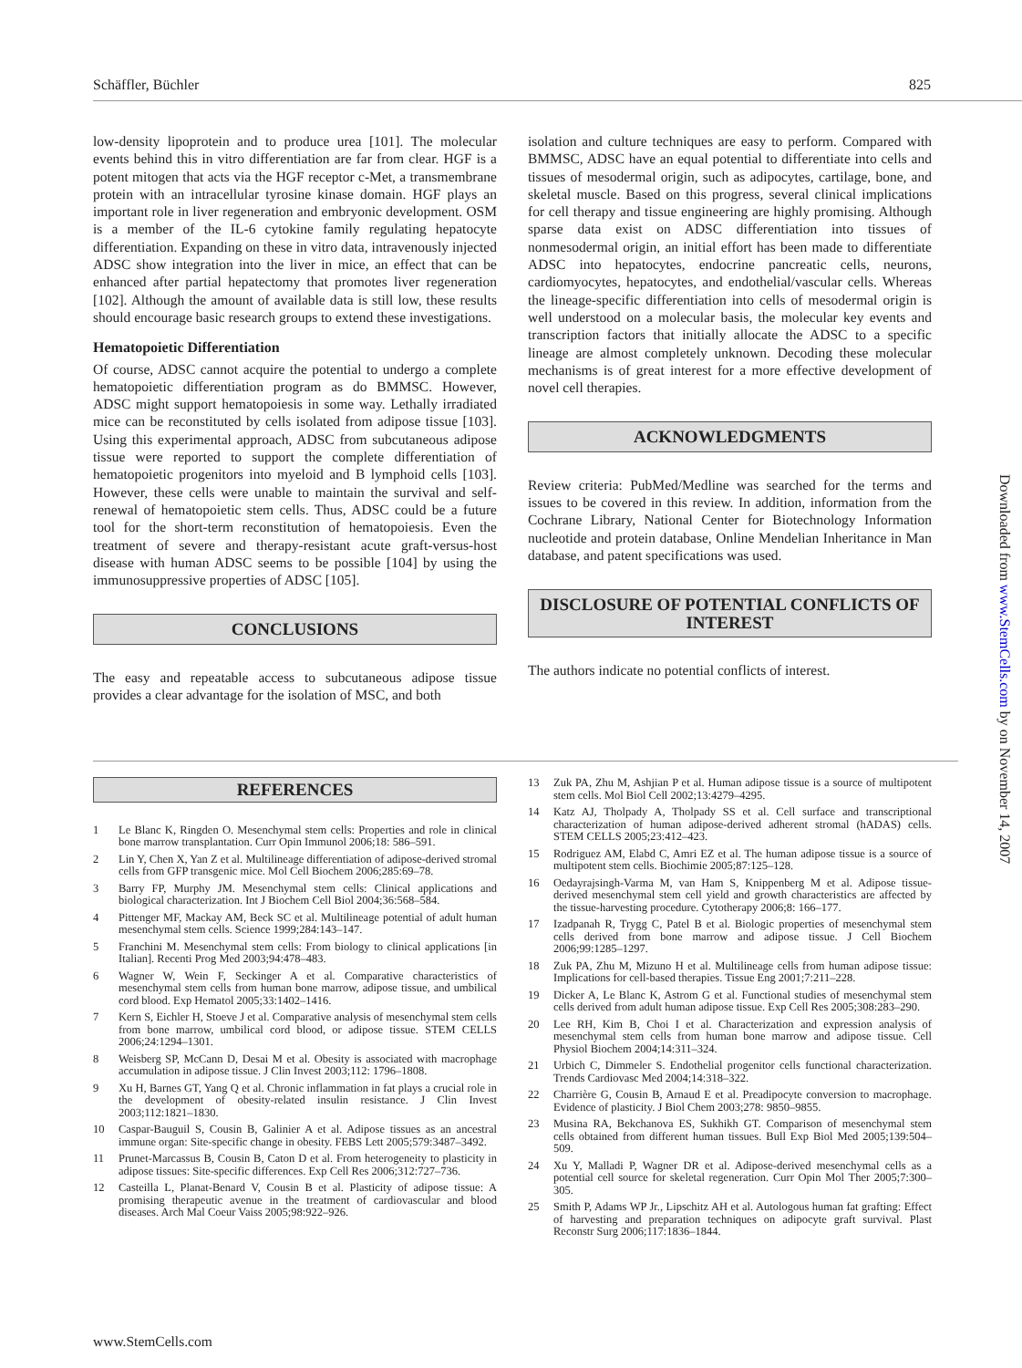Schäffler, Büchler 825
low-density lipoprotein and to produce urea [101]. The molecular events behind this in vitro differentiation are far from clear. HGF is a potent mitogen that acts via the HGF receptor c-Met, a transmembrane protein with an intracellular tyrosine kinase domain. HGF plays an important role in liver regeneration and embryonic development. OSM is a member of the IL-6 cytokine family regulating hepatocyte differentiation. Expanding on these in vitro data, intravenously injected ADSC show integration into the liver in mice, an effect that can be enhanced after partial hepatectomy that promotes liver regeneration [102]. Although the amount of available data is still low, these results should encourage basic research groups to extend these investigations.
Hematopoietic Differentiation
Of course, ADSC cannot acquire the potential to undergo a complete hematopoietic differentiation program as do BMMSC. However, ADSC might support hematopoiesis in some way. Lethally irradiated mice can be reconstituted by cells isolated from adipose tissue [103]. Using this experimental approach, ADSC from subcutaneous adipose tissue were reported to support the complete differentiation of hematopoietic progenitors into myeloid and B lymphoid cells [103]. However, these cells were unable to maintain the survival and self-renewal of hematopoietic stem cells. Thus, ADSC could be a future tool for the short-term reconstitution of hematopoiesis. Even the treatment of severe and therapy-resistant acute graft-versus-host disease with human ADSC seems to be possible [104] by using the immunosuppressive properties of ADSC [105].
CONCLUSIONS
The easy and repeatable access to subcutaneous adipose tissue provides a clear advantage for the isolation of MSC, and both
isolation and culture techniques are easy to perform. Compared with BMMSC, ADSC have an equal potential to differentiate into cells and tissues of mesodermal origin, such as adipocytes, cartilage, bone, and skeletal muscle. Based on this progress, several clinical implications for cell therapy and tissue engineering are highly promising. Although sparse data exist on ADSC differentiation into tissues of nonmesodermal origin, an initial effort has been made to differentiate ADSC into hepatocytes, endocrine pancreatic cells, neurons, cardiomyocytes, hepatocytes, and endothelial/vascular cells. Whereas the lineage-specific differentiation into cells of mesodermal origin is well understood on a molecular basis, the molecular key events and transcription factors that initially allocate the ADSC to a specific lineage are almost completely unknown. Decoding these molecular mechanisms is of great interest for a more effective development of novel cell therapies.
ACKNOWLEDGMENTS
Review criteria: PubMed/Medline was searched for the terms and issues to be covered in this review. In addition, information from the Cochrane Library, National Center for Biotechnology Information nucleotide and protein database, Online Mendelian Inheritance in Man database, and patent specifications was used.
DISCLOSURE OF POTENTIAL CONFLICTS OF INTEREST
The authors indicate no potential conflicts of interest.
REFERENCES
1 Le Blanc K, Ringden O. Mesenchymal stem cells: Properties and role in clinical bone marrow transplantation. Curr Opin Immunol 2006;18: 586–591.
2 Lin Y, Chen X, Yan Z et al. Multilineage differentiation of adipose-derived stromal cells from GFP transgenic mice. Mol Cell Biochem 2006;285:69–78.
3 Barry FP, Murphy JM. Mesenchymal stem cells: Clinical applications and biological characterization. Int J Biochem Cell Biol 2004;36:568–584.
4 Pittenger MF, Mackay AM, Beck SC et al. Multilineage potential of adult human mesenchymal stem cells. Science 1999;284:143–147.
5 Franchini M. Mesenchymal stem cells: From biology to clinical applications [in Italian]. Recenti Prog Med 2003;94:478–483.
6 Wagner W, Wein F, Seckinger A et al. Comparative characteristics of mesenchymal stem cells from human bone marrow, adipose tissue, and umbilical cord blood. Exp Hematol 2005;33:1402–1416.
7 Kern S, Eichler H, Stoeve J et al. Comparative analysis of mesenchymal stem cells from bone marrow, umbilical cord blood, or adipose tissue. STEM CELLS 2006;24:1294–1301.
8 Weisberg SP, McCann D, Desai M et al. Obesity is associated with macrophage accumulation in adipose tissue. J Clin Invest 2003;112: 1796–1808.
9 Xu H, Barnes GT, Yang Q et al. Chronic inflammation in fat plays a crucial role in the development of obesity-related insulin resistance. J Clin Invest 2003;112:1821–1830.
10 Caspar-Bauguil S, Cousin B, Galinier A et al. Adipose tissues as an ancestral immune organ: Site-specific change in obesity. FEBS Lett 2005;579:3487–3492.
11 Prunet-Marcassus B, Cousin B, Caton D et al. From heterogeneity to plasticity in adipose tissues: Site-specific differences. Exp Cell Res 2006;312:727–736.
12 Casteilla L, Planat-Benard V, Cousin B et al. Plasticity of adipose tissue: A promising therapeutic avenue in the treatment of cardiovascular and blood diseases. Arch Mal Coeur Vaiss 2005;98:922–926.
13 Zuk PA, Zhu M, Ashjian P et al. Human adipose tissue is a source of multipotent stem cells. Mol Biol Cell 2002;13:4279–4295.
14 Katz AJ, Tholpady A, Tholpady SS et al. Cell surface and transcriptional characterization of human adipose-derived adherent stromal (hADAS) cells. STEM CELLS 2005;23:412–423.
15 Rodriguez AM, Elabd C, Amri EZ et al. The human adipose tissue is a source of multipotent stem cells. Biochimie 2005;87:125–128.
16 Oedayrajsingh-Varma M, van Ham S, Knippenberg M et al. Adipose tissue-derived mesenchymal stem cell yield and growth characteristics are affected by the tissue-harvesting procedure. Cytotherapy 2006;8: 166–177.
17 Izadpanah R, Trygg C, Patel B et al. Biologic properties of mesenchymal stem cells derived from bone marrow and adipose tissue. J Cell Biochem 2006;99:1285–1297.
18 Zuk PA, Zhu M, Mizuno H et al. Multilineage cells from human adipose tissue: Implications for cell-based therapies. Tissue Eng 2001;7:211–228.
19 Dicker A, Le Blanc K, Astrom G et al. Functional studies of mesenchymal stem cells derived from adult human adipose tissue. Exp Cell Res 2005;308:283–290.
20 Lee RH, Kim B, Choi I et al. Characterization and expression analysis of mesenchymal stem cells from human bone marrow and adipose tissue. Cell Physiol Biochem 2004;14:311–324.
21 Urbich C, Dimmeler S. Endothelial progenitor cells functional characterization. Trends Cardiovasc Med 2004;14:318–322.
22 Charrière G, Cousin B, Arnaud E et al. Preadipocyte conversion to macrophage. Evidence of plasticity. J Biol Chem 2003;278: 9850–9855.
23 Musina RA, Bekchanova ES, Sukhikh GT. Comparison of mesenchymal stem cells obtained from different human tissues. Bull Exp Biol Med 2005;139:504–509.
24 Xu Y, Malladi P, Wagner DR et al. Adipose-derived mesenchymal cells as a potential cell source for skeletal regeneration. Curr Opin Mol Ther 2005;7:300–305.
25 Smith P, Adams WP Jr., Lipschitz AH et al. Autologous human fat grafting: Effect of harvesting and preparation techniques on adipocyte graft survival. Plast Reconstr Surg 2006;117:1836–1844.
www.StemCells.com
Downloaded from www.StemCells.com by on November 14, 2007